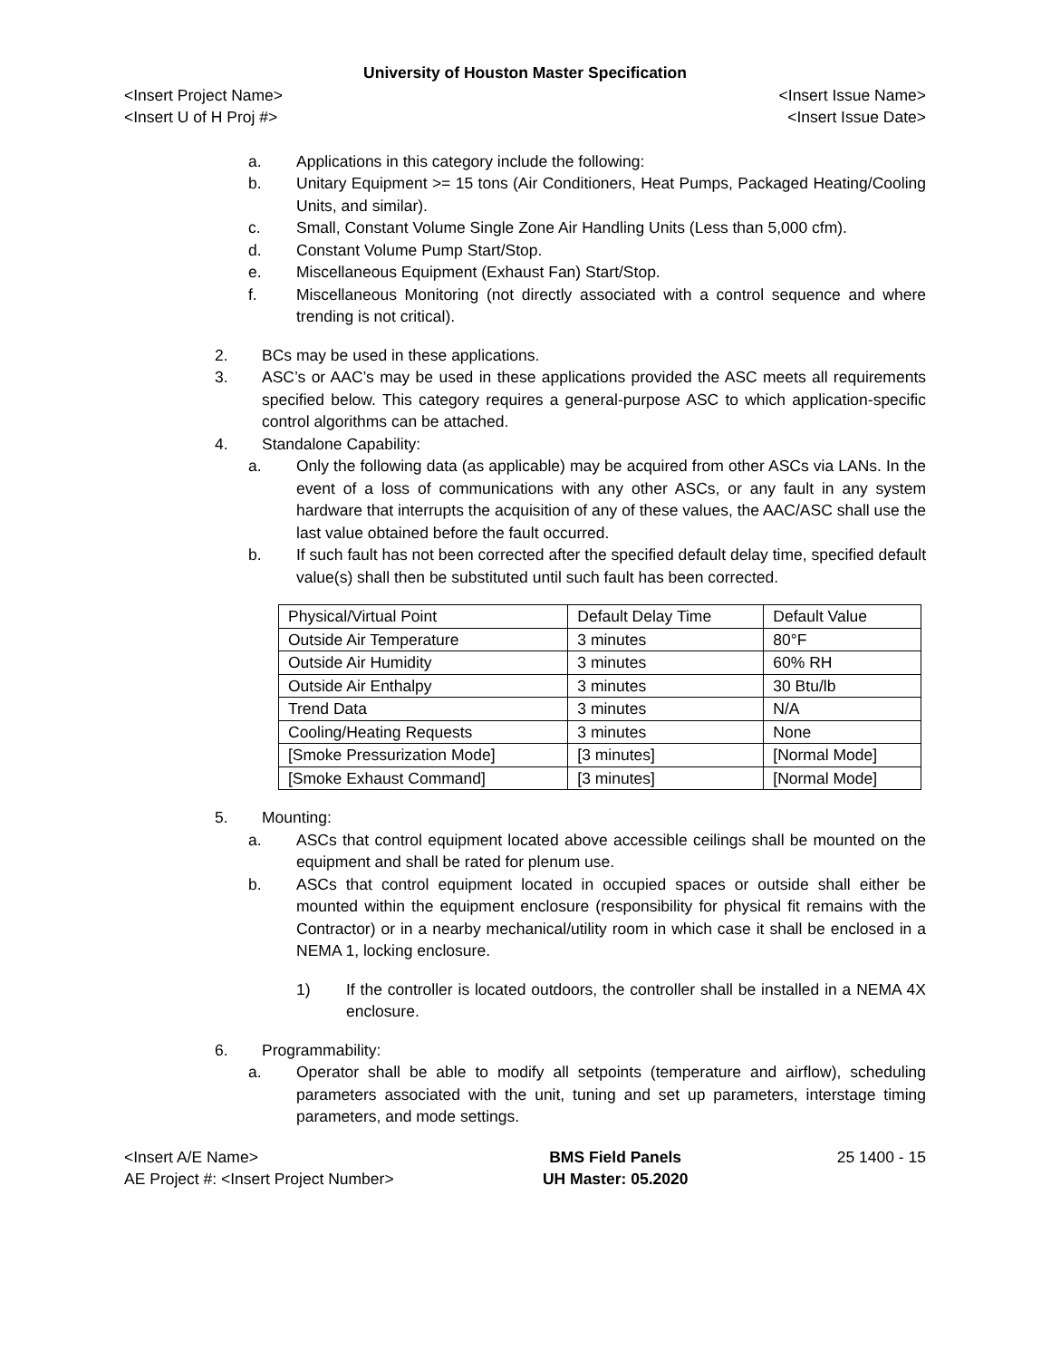University of Houston Master Specification
<Insert Project Name> <Insert Issue Name>
<Insert U of H Proj #> <Insert Issue Date>
a. Applications in this category include the following:
b. Unitary Equipment >= 15 tons (Air Conditioners, Heat Pumps, Packaged Heating/Cooling Units, and similar).
c. Small, Constant Volume Single Zone Air Handling Units (Less than 5,000 cfm).
d. Constant Volume Pump Start/Stop.
e. Miscellaneous Equipment (Exhaust Fan) Start/Stop.
f. Miscellaneous Monitoring (not directly associated with a control sequence and where trending is not critical).
2. BCs may be used in these applications.
3. ASC’s or AAC’s may be used in these applications provided the ASC meets all requirements specified below. This category requires a general-purpose ASC to which application-specific control algorithms can be attached.
4. Standalone Capability:
a. Only the following data (as applicable) may be acquired from other ASCs via LANs. In the event of a loss of communications with any other ASCs, or any fault in any system hardware that interrupts the acquisition of any of these values, the AAC/ASC shall use the last value obtained before the fault occurred.
b. If such fault has not been corrected after the specified default delay time, specified default value(s) shall then be substituted until such fault has been corrected.
| Physical/Virtual Point | Default Delay Time | Default Value |
| Outside Air Temperature | 3 minutes | 80°F |
| Outside Air Humidity | 3 minutes | 60% RH |
| Outside Air Enthalpy | 3 minutes | 30 Btu/lb |
| Trend Data | 3 minutes | N/A |
| Cooling/Heating Requests | 3 minutes | None |
| [Smoke Pressurization Mode] | [3 minutes] | [Normal Mode] |
| [Smoke Exhaust Command] | [3 minutes] | [Normal Mode] |
5. Mounting:
a. ASCs that control equipment located above accessible ceilings shall be mounted on the equipment and shall be rated for plenum use.
b. ASCs that control equipment located in occupied spaces or outside shall either be mounted within the equipment enclosure (responsibility for physical fit remains with the Contractor) or in a nearby mechanical/utility room in which case it shall be enclosed in a NEMA 1, locking enclosure.
1) If the controller is located outdoors, the controller shall be installed in a NEMA 4X enclosure.
6. Programmability:
a. Operator shall be able to modify all setpoints (temperature and airflow), scheduling parameters associated with the unit, tuning and set up parameters, interstage timing parameters, and mode settings.
<Insert A/E Name>
AE Project #: <Insert Project Number>
BMS Field Panels
UH Master: 05.2020
25 1400 - 15